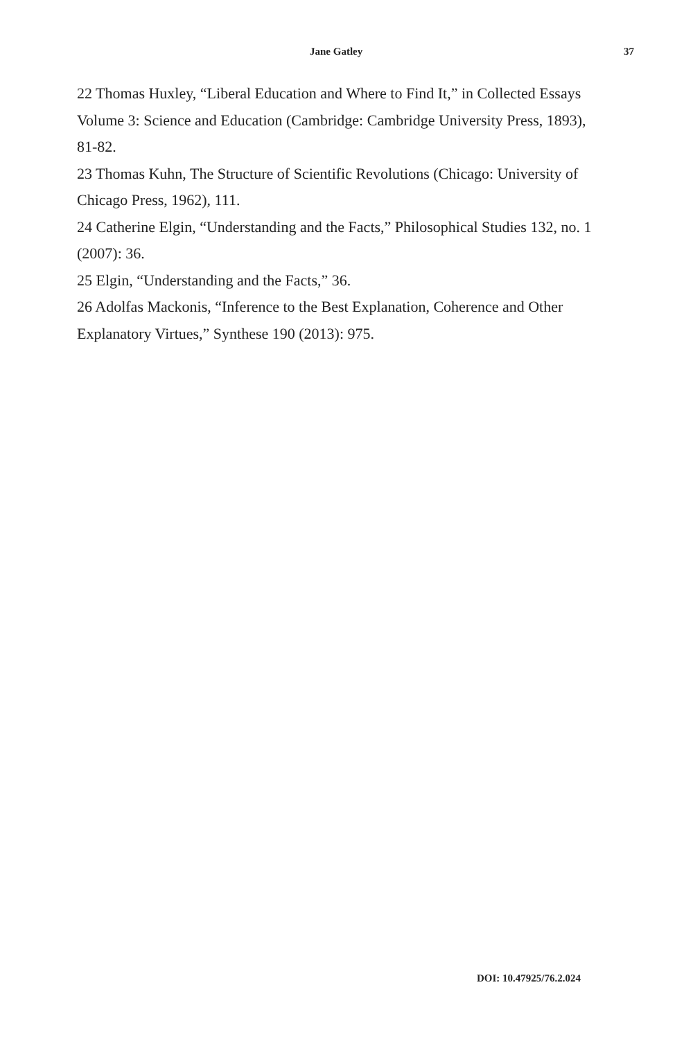Jane Gatley 37
22 Thomas Huxley, “Liberal Education and Where to Find It,” in Collected Essays Volume 3: Science and Education (Cambridge: Cambridge University Press, 1893), 81-82.
23 Thomas Kuhn, The Structure of Scientific Revolutions (Chicago: University of Chicago Press, 1962), 111.
24 Catherine Elgin, “Understanding and the Facts,” Philosophical Studies 132, no. 1 (2007): 36.
25 Elgin, “Understanding and the Facts,” 36.
26 Adolfas Mackonis, “Inference to the Best Explanation, Coherence and Other Explanatory Virtues,” Synthese 190 (2013): 975.
DOI: 10.47925/76.2.024